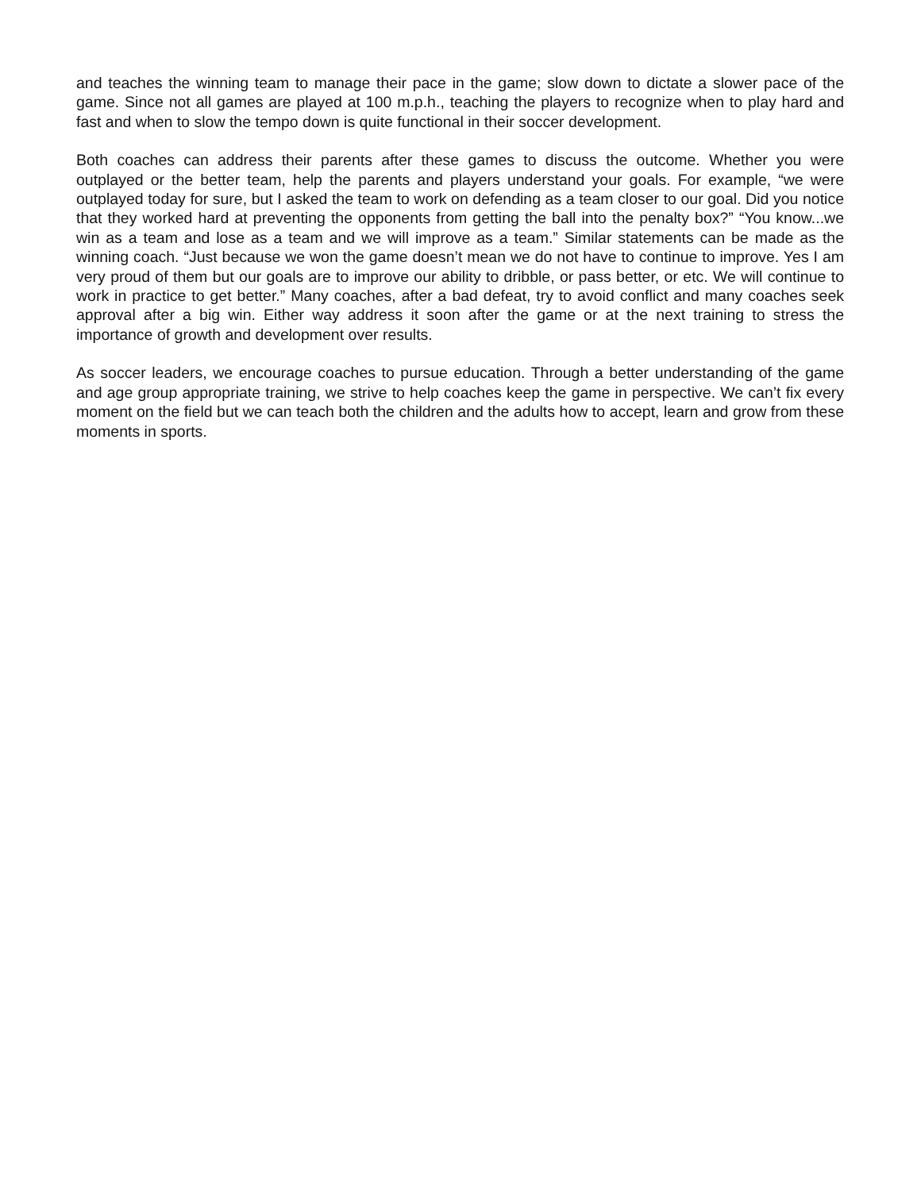and teaches the winning team to manage their pace in the game; slow down to dictate a slower pace of the game. Since not all games are played at 100 m.p.h., teaching the players to recognize when to play hard and fast and when to slow the tempo down is quite functional in their soccer development.
Both coaches can address their parents after these games to discuss the outcome. Whether you were outplayed or the better team, help the parents and players understand your goals. For example, “we were outplayed today for sure, but I asked the team to work on defending as a team closer to our goal. Did you notice that they worked hard at preventing the opponents from getting the ball into the penalty box?” “You know...we win as a team and lose as a team and we will improve as a team.” Similar statements can be made as the winning coach. “Just because we won the game doesn’t mean we do not have to continue to improve. Yes I am very proud of them but our goals are to improve our ability to dribble, or pass better, or etc. We will continue to work in practice to get better.” Many coaches, after a bad defeat, try to avoid conflict and many coaches seek approval after a big win. Either way address it soon after the game or at the next training to stress the importance of growth and development over results.
As soccer leaders, we encourage coaches to pursue education. Through a better understanding of the game and age group appropriate training, we strive to help coaches keep the game in perspective. We can’t fix every moment on the field but we can teach both the children and the adults how to accept, learn and grow from these moments in sports.